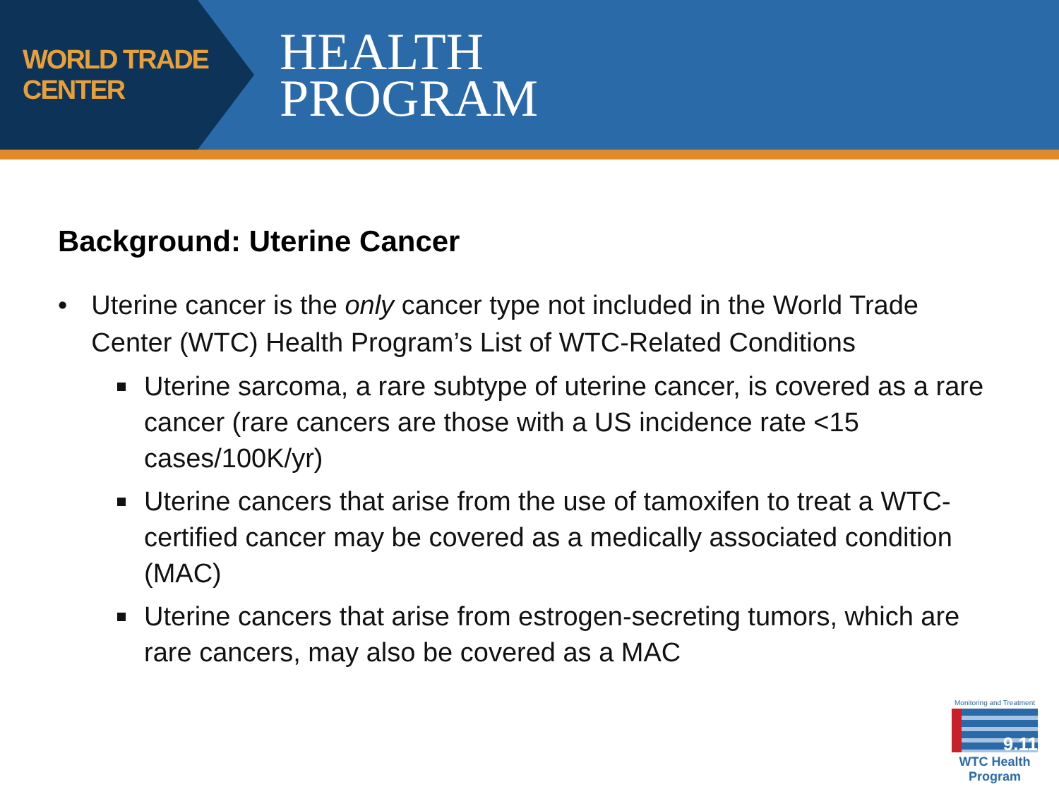WORLD TRADE CENTER
HEALTH
PROGRAM
Background: Uterine Cancer
• Uterine cancer is the only cancer type not included in the World Trade Center (WTC) Health Program’s List of WTC-Related Conditions
Uterine sarcoma, a rare subtype of uterine cancer, is covered as a rare cancer (rare cancers are those with a US incidence rate <15 cases/100K/yr)
Uterine cancers that arise from the use of tamoxifen to treat a WTC-certified cancer may be covered as a medically associated condition (MAC)
Uterine cancers that arise from estrogen-secreting tumors, which are rare cancers, may also be covered as a MAC
Monitoring and Treatment
9.11
WTC Health Program